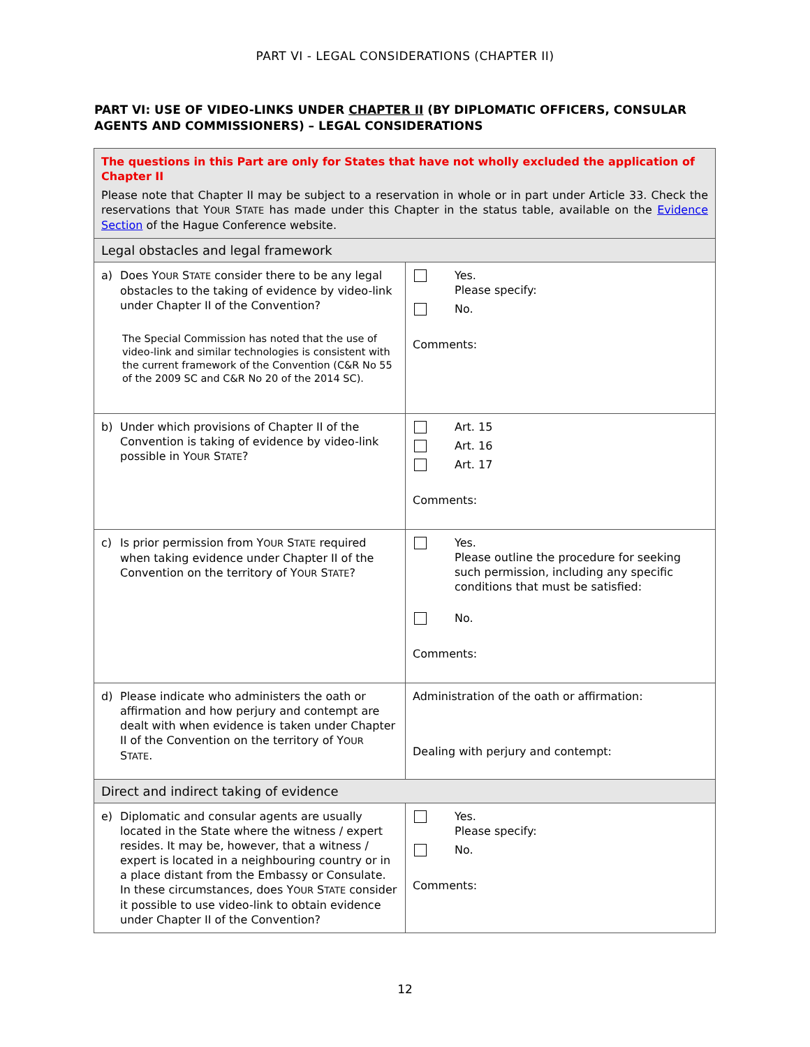PART VI - LEGAL CONSIDERATIONS (CHAPTER II)
PART VI: USE OF VIDEO-LINKS UNDER CHAPTER II (BY DIPLOMATIC OFFICERS, CONSULAR AGENTS AND COMMISSIONERS) – LEGAL CONSIDERATIONS
| The questions in this Part are only for States that have not wholly excluded the application of Chapter II Please note that Chapter II may be subject to a reservation in whole or in part under Article 33. Check the reservations that Y OUR S TATE has made under this Chapter in the status table, available on the Evidence Section of the Hague Conference website. | |
| Legal obstacles and legal framework | |
| a) Does Y OUR S TATE consider there to be any legal obstacles to the taking of evidence by video-link under Chapter II of the Convention? The Special Commission has noted that the use of video-link and similar technologies is consistent with the current framework of the Convention (C&R No 55 of the 2009 SC and C&R No 20 of the 2014 SC). | Yes. Please specify: No. Comments: |
| b) Under which provisions of Chapter II of the Convention is taking of evidence by video-link possible in Y OUR S TATE ? | Art. 15 Art. 16 Art. 17 Comments: |
| c) Is prior permission from Y OUR S TATE required when taking evidence under Chapter II of the Convention on the territory of Y OUR S TATE ? | Yes. Please outline the procedure for seeking such permission, including any specific conditions that must be satisfied: No. Comments: |
| d) Please indicate who administers the oath or affirmation and how perjury and contempt are dealt with when evidence is taken under Chapter II of the Convention on the territory of Y OUR S TATE . | Administration of the oath or affirmation: Dealing with perjury and contempt: |
| Direct and indirect taking of evidence | |
| e) Diplomatic and consular agents are usually located in the State where the witness / expert resides. It may be, however, that a witness / expert is located in a neighbouring country or in a place distant from the Embassy or Consulate. In these circumstances, does Y OUR S TATE consider it possible to use video-link to obtain evidence under Chapter II of the Convention? | Yes. Please specify: No. Comments: |
12